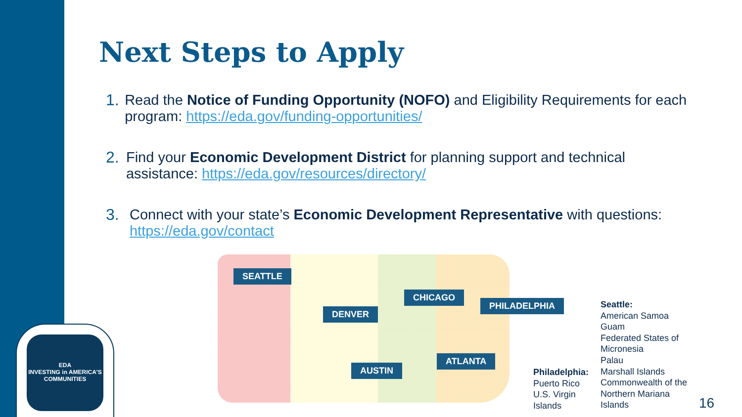Next Steps to Apply
1. Read the Notice of Funding Opportunity (NOFO) and Eligibility Requirements for each program: https://eda.gov/funding-opportunities/
2. Find your Economic Development District for planning support and technical assistance: https://eda.gov/resources/directory/
3. Connect with your state’s Economic Development Representative with questions: https://eda.gov/contact
SEATTLE
CHICAGO
PHILADELPHIA
DENVER
ATLANTA
AUSTIN
Philadelphia:
Puerto Rico
U.S. Virgin
Islands
Seattle:
American Samoa
Guam
Federated States of
Micronesia
Palau
Marshall Islands
Commonwealth of the
Northern Mariana
Islands
EDA
INVESTING in AMERICA'S COMMUNITIES
16